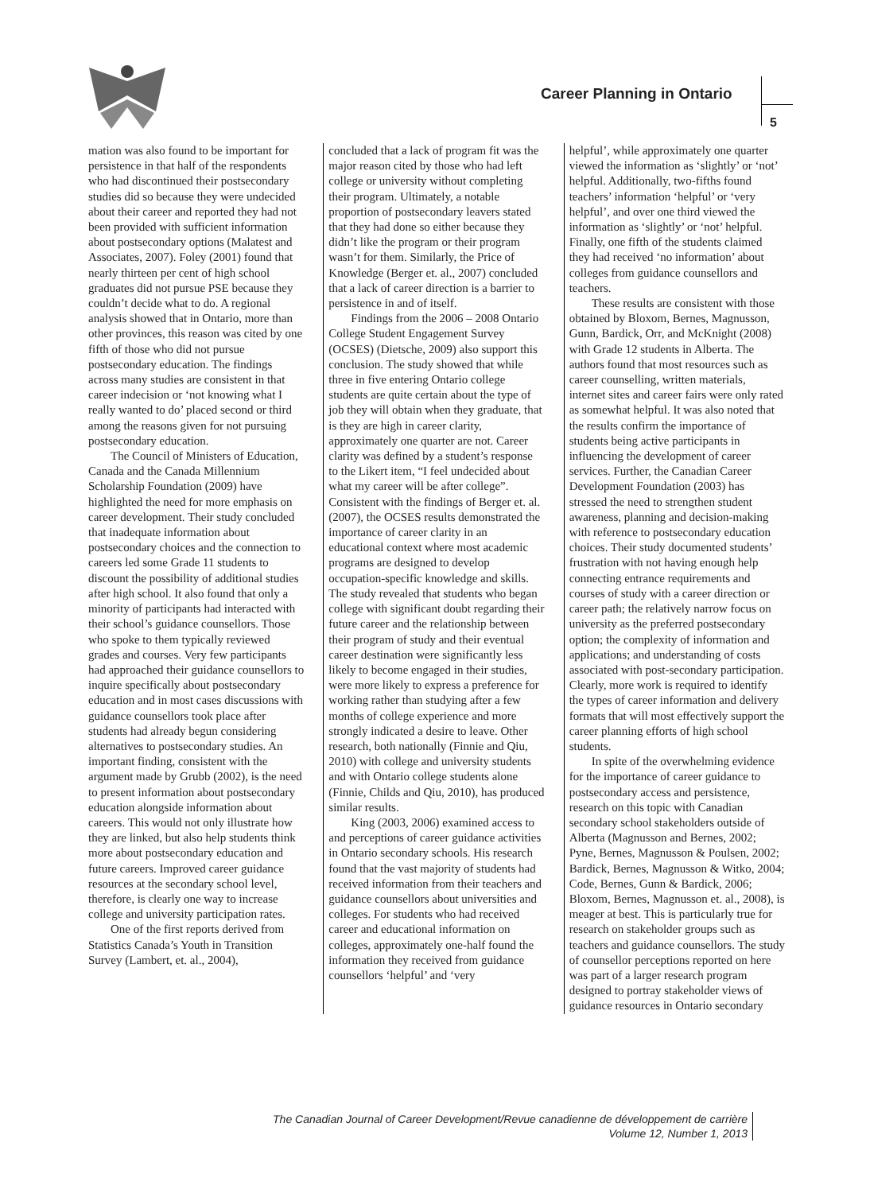Career Planning in Ontario
5
mation was also found to be important for persistence in that half of the respondents who had discontinued their postsecondary studies did so because they were undecided about their career and reported they had not been provided with sufficient information about postsecondary options (Malatest and Associates, 2007). Foley (2001) found that nearly thirteen per cent of high school graduates did not pursue PSE because they couldn’t decide what to do. A regional analysis showed that in Ontario, more than other provinces, this reason was cited by one fifth of those who did not pursue postsecondary education. The findings across many studies are consistent in that career indecision or ‘not knowing what I really wanted to do’ placed second or third among the reasons given for not pursuing postsecondary education.
The Council of Ministers of Education, Canada and the Canada Millennium Scholarship Foundation (2009) have highlighted the need for more emphasis on career development. Their study concluded that inadequate information about postsecondary choices and the connection to careers led some Grade 11 students to discount the possibility of additional studies after high school. It also found that only a minority of participants had interacted with their school’s guidance counsellors. Those who spoke to them typically reviewed grades and courses. Very few participants had approached their guidance counsellors to inquire specifically about postsecondary education and in most cases discussions with guidance counsellors took place after students had already begun considering alternatives to postsecondary studies. An important finding, consistent with the argument made by Grubb (2002), is the need to present information about postsecondary education alongside information about careers. This would not only illustrate how they are linked, but also help students think more about postsecondary education and future careers. Improved career guidance resources at the secondary school level, therefore, is clearly one way to increase college and university participation rates.
One of the first reports derived from Statistics Canada’s Youth in Transition Survey (Lambert, et. al., 2004),
concluded that a lack of program fit was the major reason cited by those who had left college or university without completing their program. Ultimately, a notable proportion of postsecondary leavers stated that they had done so either because they didn’t like the program or their program wasn’t for them. Similarly, the Price of Knowledge (Berger et. al., 2007) concluded that a lack of career direction is a barrier to persistence in and of itself.
Findings from the 2006 – 2008 Ontario College Student Engagement Survey (OCSES) (Dietsche, 2009) also support this conclusion. The study showed that while three in five entering Ontario college students are quite certain about the type of job they will obtain when they graduate, that is they are high in career clarity, approximately one quarter are not. Career clarity was defined by a student’s response to the Likert item, “I feel undecided about what my career will be after college”. Consistent with the findings of Berger et. al. (2007), the OCSES results demonstrated the importance of career clarity in an educational context where most academic programs are designed to develop occupation-specific knowledge and skills. The study revealed that students who began college with significant doubt regarding their future career and the relationship between their program of study and their eventual career destination were significantly less likely to become engaged in their studies, were more likely to express a preference for working rather than studying after a few months of college experience and more strongly indicated a desire to leave. Other research, both nationally (Finnie and Qiu, 2010) with college and university students and with Ontario college students alone (Finnie, Childs and Qiu, 2010), has produced similar results.
King (2003, 2006) examined access to and perceptions of career guidance activities in Ontario secondary schools. His research found that the vast majority of students had received information from their teachers and guidance counsellors about universities and colleges. For students who had received career and educational information on colleges, approximately one-half found the information they received from guidance counsellors ‘helpful’ and ‘very
helpful’, while approximately one quarter viewed the information as ‘slightly’ or ‘not’ helpful. Additionally, two-fifths found teachers’ information ‘helpful’ or ‘very helpful’, and over one third viewed the information as ‘slightly’ or ‘not’ helpful. Finally, one fifth of the students claimed they had received ‘no information’ about colleges from guidance counsellors and teachers.
These results are consistent with those obtained by Bloxom, Bernes, Magnusson, Gunn, Bardick, Orr, and McKnight (2008) with Grade 12 students in Alberta. The authors found that most resources such as career counselling, written materials, internet sites and career fairs were only rated as somewhat helpful. It was also noted that the results confirm the importance of students being active participants in influencing the development of career services. Further, the Canadian Career Development Foundation (2003) has stressed the need to strengthen student awareness, planning and decision-making with reference to postsecondary education choices. Their study documented students’ frustration with not having enough help connecting entrance requirements and courses of study with a career direction or career path; the relatively narrow focus on university as the preferred postsecondary option; the complexity of information and applications; and understanding of costs associated with post-secondary participation. Clearly, more work is required to identify the types of career information and delivery formats that will most effectively support the career planning efforts of high school students.
In spite of the overwhelming evidence for the importance of career guidance to postsecondary access and persistence, research on this topic with Canadian secondary school stakeholders outside of Alberta (Magnusson and Bernes, 2002; Pyne, Bernes, Magnusson & Poulsen, 2002; Bardick, Bernes, Magnusson & Witko, 2004; Code, Bernes, Gunn & Bardick, 2006; Bloxom, Bernes, Magnusson et. al., 2008), is meager at best. This is particularly true for research on stakeholder groups such as teachers and guidance counsellors. The study of counsellor perceptions reported on here was part of a larger research program designed to portray stakeholder views of guidance resources in Ontario secondary
The Canadian Journal of Career Development/Revue canadienne de développement de carrière
Volume 12, Number 1, 2013